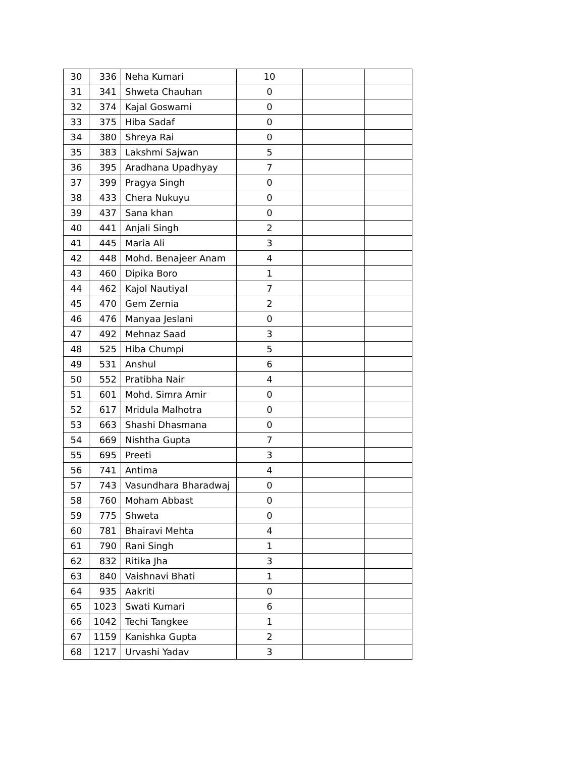| 30 | 336 | Neha Kumari | 10 | | |
| 31 | 341 | Shweta Chauhan | 0 | | |
| 32 | 374 | Kajal Goswami | 0 | | |
| 33 | 375 | Hiba Sadaf | 0 | | |
| 34 | 380 | Shreya Rai | 0 | | |
| 35 | 383 | Lakshmi Sajwan | 5 | | |
| 36 | 395 | Aradhana Upadhyay | 7 | | |
| 37 | 399 | Pragya Singh | 0 | | |
| 38 | 433 | Chera Nukuyu | 0 | | |
| 39 | 437 | Sana khan | 0 | | |
| 40 | 441 | Anjali Singh | 2 | | |
| 41 | 445 | Maria Ali | 3 | | |
| 42 | 448 | Mohd. Benajeer Anam | 4 | | |
| 43 | 460 | Dipika Boro | 1 | | |
| 44 | 462 | Kajol Nautiyal | 7 | | |
| 45 | 470 | Gem Zernia | 2 | | |
| 46 | 476 | Manyaa Jeslani | 0 | | |
| 47 | 492 | Mehnaz Saad | 3 | | |
| 48 | 525 | Hiba Chumpi | 5 | | |
| 49 | 531 | Anshul | 6 | | |
| 50 | 552 | Pratibha Nair | 4 | | |
| 51 | 601 | Mohd. Simra Amir | 0 | | |
| 52 | 617 | Mridula Malhotra | 0 | | |
| 53 | 663 | Shashi Dhasmana | 0 | | |
| 54 | 669 | Nishtha Gupta | 7 | | |
| 55 | 695 | Preeti | 3 | | |
| 56 | 741 | Antima | 4 | | |
| 57 | 743 | Vasundhara Bharadwaj | 0 | | |
| 58 | 760 | Moham Abbast | 0 | | |
| 59 | 775 | Shweta | 0 | | |
| 60 | 781 | Bhairavi Mehta | 4 | | |
| 61 | 790 | Rani Singh | 1 | | |
| 62 | 832 | Ritika Jha | 3 | | |
| 63 | 840 | Vaishnavi Bhati | 1 | | |
| 64 | 935 | Aakriti | 0 | | |
| 65 | 1023 | Swati Kumari | 6 | | |
| 66 | 1042 | Techi Tangkee | 1 | | |
| 67 | 1159 | Kanishka Gupta | 2 | | |
| 68 | 1217 | Urvashi Yadav | 3 | | |